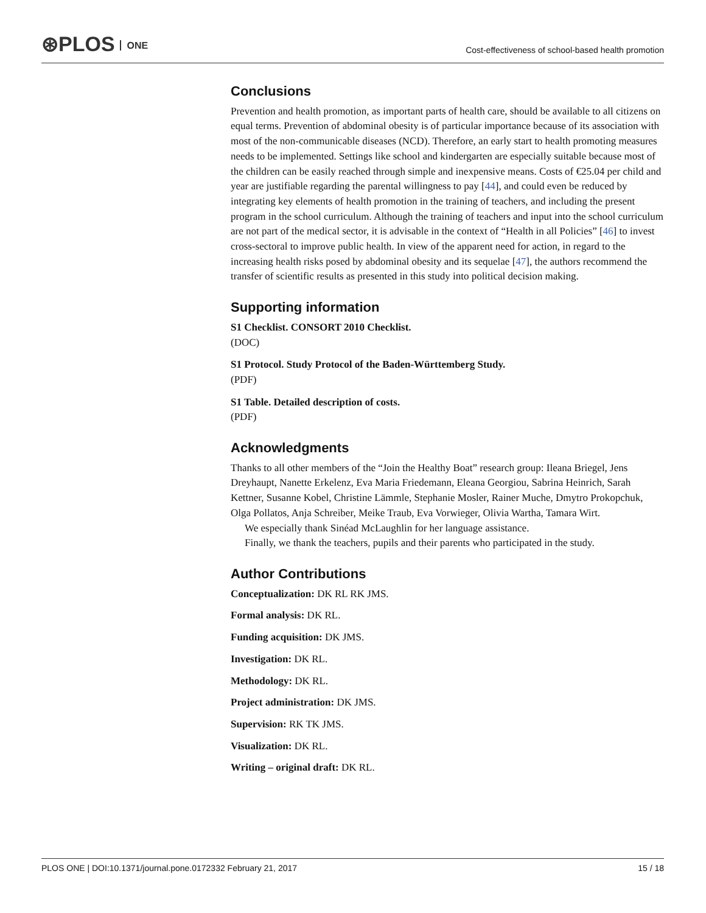⊛PLOS ONE
Cost-effectiveness of school-based health promotion
Conclusions
Prevention and health promotion, as important parts of health care, should be available to all citizens on equal terms. Prevention of abdominal obesity is of particular importance because of its association with most of the non-communicable diseases (NCD). Therefore, an early start to health promoting measures needs to be implemented. Settings like school and kindergarten are especially suitable because most of the children can be easily reached through simple and inexpensive means. Costs of €25.04 per child and year are justifiable regarding the parental willingness to pay [44], and could even be reduced by integrating key elements of health promotion in the training of teachers, and including the present program in the school curriculum. Although the training of teachers and input into the school curriculum are not part of the medical sector, it is advisable in the context of “Health in all Policies” [46] to invest cross-sectoral to improve public health. In view of the apparent need for action, in regard to the increasing health risks posed by abdominal obesity and its sequelae [47], the authors recommend the transfer of scientific results as presented in this study into political decision making.
Supporting information
S1 Checklist. CONSORT 2010 Checklist.
(DOC)
S1 Protocol. Study Protocol of the Baden-Württemberg Study.
(PDF)
S1 Table. Detailed description of costs.
(PDF)
Acknowledgments
Thanks to all other members of the “Join the Healthy Boat” research group: Ileana Briegel, Jens Dreyhaupt, Nanette Erkelenz, Eva Maria Friedemann, Eleana Georgiou, Sabrina Heinrich, Sarah Kettner, Susanne Kobel, Christine Lämmle, Stephanie Mosler, Rainer Muche, Dmytro Prokopchuk, Olga Pollatos, Anja Schreiber, Meike Traub, Eva Vorwieger, Olivia Wartha, Tamara Wirt.
We especially thank Sinéad McLaughlin for her language assistance.
Finally, we thank the teachers, pupils and their parents who participated in the study.
Author Contributions
Conceptualization: DK RL RK JMS.
Formal analysis: DK RL.
Funding acquisition: DK JMS.
Investigation: DK RL.
Methodology: DK RL.
Project administration: DK JMS.
Supervision: RK TK JMS.
Visualization: DK RL.
Writing – original draft: DK RL.
PLOS ONE | DOI:10.1371/journal.pone.0172332 February 21, 2017 15 / 18